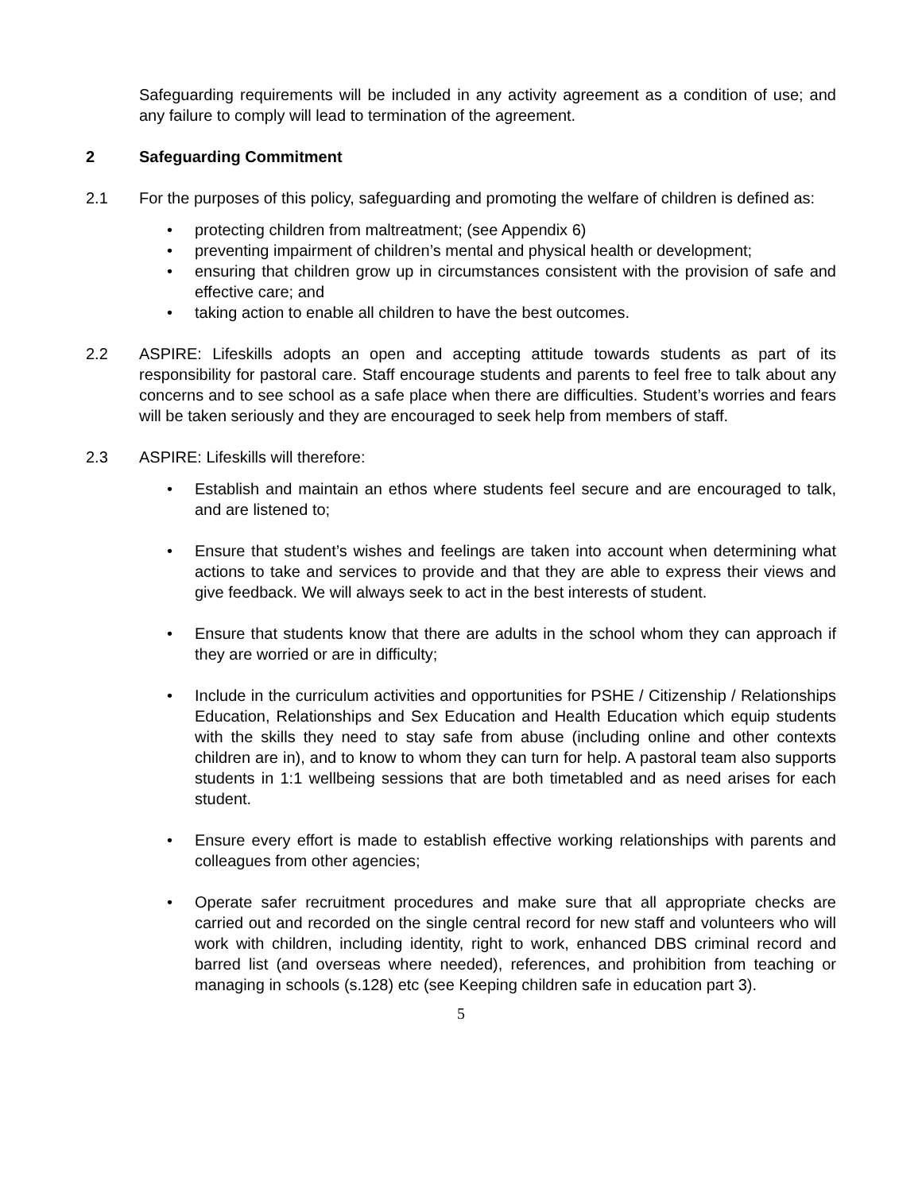Safeguarding requirements will be included in any activity agreement as a condition of use; and any failure to comply will lead to termination of the agreement.
2 Safeguarding Commitment
2.1 For the purposes of this policy, safeguarding and promoting the welfare of children is defined as:
• protecting children from maltreatment; (see Appendix 6)
• preventing impairment of children’s mental and physical health or development;
• ensuring that children grow up in circumstances consistent with the provision of safe and effective care; and
• taking action to enable all children to have the best outcomes.
2.2 ASPIRE: Lifeskills adopts an open and accepting attitude towards students as part of its responsibility for pastoral care. Staff encourage students and parents to feel free to talk about any concerns and to see school as a safe place when there are difficulties. Student’s worries and fears will be taken seriously and they are encouraged to seek help from members of staff.
2.3 ASPIRE: Lifeskills will therefore:
• Establish and maintain an ethos where students feel secure and are encouraged to talk, and are listened to;
• Ensure that student’s wishes and feelings are taken into account when determining what actions to take and services to provide and that they are able to express their views and give feedback. We will always seek to act in the best interests of student.
• Ensure that students know that there are adults in the school whom they can approach if they are worried or are in difficulty;
• Include in the curriculum activities and opportunities for PSHE / Citizenship / Relationships Education, Relationships and Sex Education and Health Education which equip students with the skills they need to stay safe from abuse (including online and other contexts children are in), and to know to whom they can turn for help. A pastoral team also supports students in 1:1 wellbeing sessions that are both timetabled and as need arises for each student.
• Ensure every effort is made to establish effective working relationships with parents and colleagues from other agencies;
• Operate safer recruitment procedures and make sure that all appropriate checks are carried out and recorded on the single central record for new staff and volunteers who will work with children, including identity, right to work, enhanced DBS criminal record and barred list (and overseas where needed), references, and prohibition from teaching or managing in schools (s.128) etc (see Keeping children safe in education part 3).
5